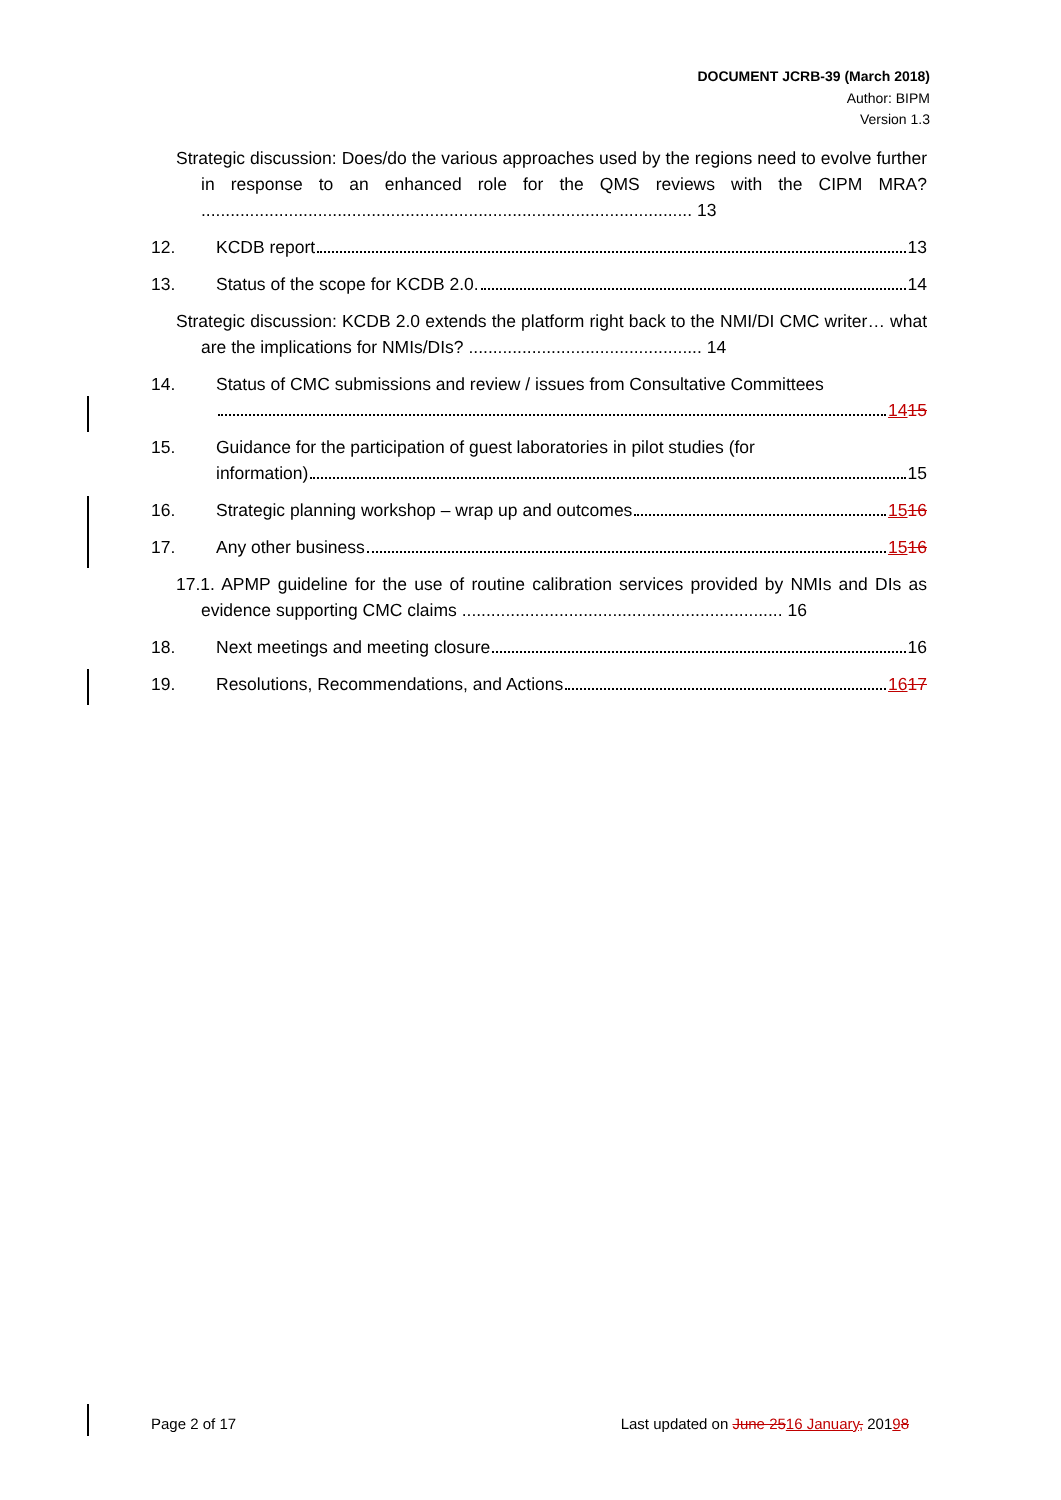DOCUMENT JCRB-39 (March 2018)
Author: BIPM
Version 1.3
Strategic discussion: Does/do the various approaches used by the regions need to evolve further in response to an enhanced role for the QMS reviews with the CIPM MRA? ..................................................................................................... 13
12. KCDB report 13
13. Status of the scope for KCDB 2.0. 14
Strategic discussion: KCDB 2.0 extends the platform right back to the NMI/DI CMC writer… what are the implications for NMIs/DIs? ................................................ 14
14. Status of CMC submissions and review / issues from Consultative Committees
14 15
15. Guidance for the participation of guest laboratories in pilot studies (for
information) 15
16. Strategic planning workshop – wrap up and outcomes 15 16
17. Any other business 15 16
17.1. APMP guideline for the use of routine calibration services provided by NMIs and DIs as evidence supporting CMC claims .................................................................. 16
18. Next meetings and meeting closure 16
19. Resolutions, Recommendations, and Actions 16 17
Page 2 of 17 Last updated on June 2516 January, 20198